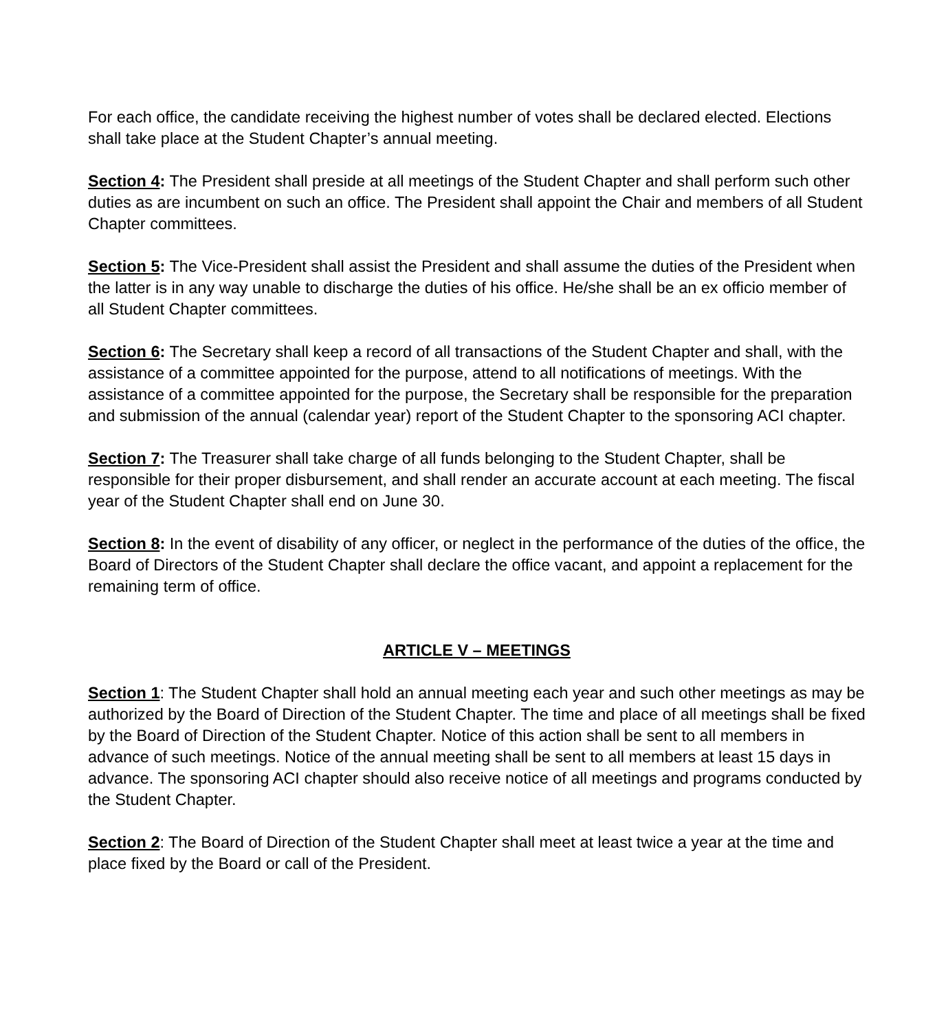For each office, the candidate receiving the highest number of votes shall be declared elected. Elections shall take place at the Student Chapter’s annual meeting.
Section 4: The President shall preside at all meetings of the Student Chapter and shall perform such other duties as are incumbent on such an office. The President shall appoint the Chair and members of all Student Chapter committees.
Section 5: The Vice-President shall assist the President and shall assume the duties of the President when the latter is in any way unable to discharge the duties of his office. He/she shall be an ex officio member of all Student Chapter committees.
Section 6: The Secretary shall keep a record of all transactions of the Student Chapter and shall, with the assistance of a committee appointed for the purpose, attend to all notifications of meetings. With the assistance of a committee appointed for the purpose, the Secretary shall be responsible for the preparation and submission of the annual (calendar year) report of the Student Chapter to the sponsoring ACI chapter.
Section 7: The Treasurer shall take charge of all funds belonging to the Student Chapter, shall be responsible for their proper disbursement, and shall render an accurate account at each meeting. The fiscal year of the Student Chapter shall end on June 30.
Section 8: In the event of disability of any officer, or neglect in the performance of the duties of the office, the Board of Directors of the Student Chapter shall declare the office vacant, and appoint a replacement for the remaining term of office.
ARTICLE V – MEETINGS
Section 1: The Student Chapter shall hold an annual meeting each year and such other meetings as may be authorized by the Board of Direction of the Student Chapter. The time and place of all meetings shall be fixed by the Board of Direction of the Student Chapter. Notice of this action shall be sent to all members in advance of such meetings. Notice of the annual meeting shall be sent to all members at least 15 days in advance. The sponsoring ACI chapter should also receive notice of all meetings and programs conducted by the Student Chapter.
Section 2: The Board of Direction of the Student Chapter shall meet at least twice a year at the time and place fixed by the Board or call of the President.